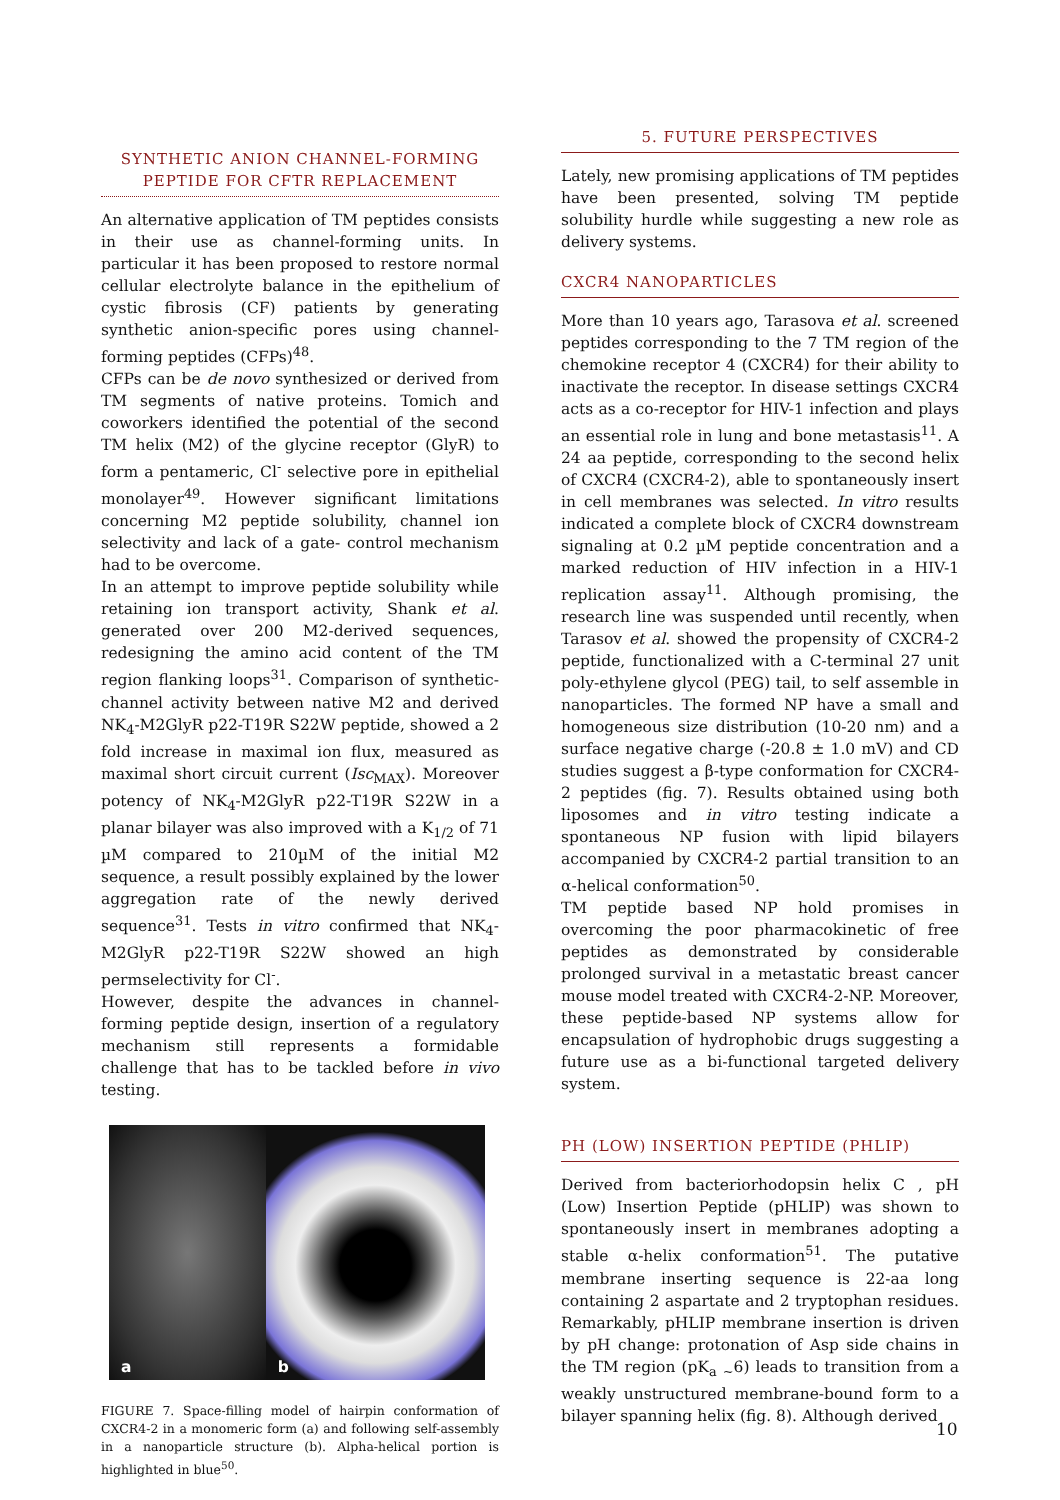SYNTHETIC ANION CHANNEL-FORMING PEPTIDE FOR CFTR REPLACEMENT
An alternative application of TM peptides consists in their use as channel-forming units. In particular it has been proposed to restore normal cellular electrolyte balance in the epithelium of cystic fibrosis (CF) patients by generating synthetic anion-specific pores using channel-forming peptides (CFPs)<sup>48</sup>.
CFPs can be de novo synthesized or derived from TM segments of native proteins. Tomich and coworkers identified the potential of the second TM helix (M2) of the glycine receptor (GlyR) to form a pentameric, Cl<sup>-</sup> selective pore in epithelial monolayer<sup>49</sup>. However significant limitations concerning M2 peptide solubility, channel ion selectivity and lack of a gate- control mechanism had to be overcome.
In an attempt to improve peptide solubility while retaining ion transport activity, Shank et al. generated over 200 M2-derived sequences, redesigning the amino acid content of the TM region flanking loops<sup>31</sup>. Comparison of synthetic-channel activity between native M2 and derived NK<sub>4</sub>-M2GlyR p22-T19R S22W peptide, showed a 2 fold increase in maximal ion flux, measured as maximal short circuit current (Isc<sub>MAX</sub>). Moreover potency of NK<sub>4</sub>-M2GlyR p22-T19R S22W in a planar bilayer was also improved with a K<sub>1/2</sub> of 71 µM compared to 210µM of the initial M2 sequence, a result possibly explained by the lower aggregation rate of the newly derived sequence<sup>31</sup>. Tests in vitro confirmed that NK<sub>4</sub>-M2GlyR p22-T19R S22W showed an high permselectivity for Cl<sup>-</sup>.
However, despite the advances in channel-forming peptide design, insertion of a regulatory mechanism still represents a formidable challenge that has to be tackled before in vivo testing.
a
b
FIGURE 7. Space-filling model of hairpin conformation of CXCR4-2 in a monomeric form (a) and following self-assembly in a nanoparticle structure (b). Alpha-helical portion is highlighted in blue<sup>50</sup>.
5. FUTURE PERSPECTIVES
Lately, new promising applications of TM peptides have been presented, solving TM peptide solubility hurdle while suggesting a new role as delivery systems.
CXCR4 NANOPARTICLES
More than 10 years ago, Tarasova et al. screened peptides corresponding to the 7 TM region of the chemokine receptor 4 (CXCR4) for their ability to inactivate the receptor. In disease settings CXCR4 acts as a co-receptor for HIV-1 infection and plays an essential role in lung and bone metastasis<sup>11</sup>. A 24 aa peptide, corresponding to the second helix of CXCR4 (CXCR4-2), able to spontaneously insert in cell membranes was selected. In vitro results indicated a complete block of CXCR4 downstream signaling at 0.2 µM peptide concentration and a marked reduction of HIV infection in a HIV-1 replication assay<sup>11</sup>. Although promising, the research line was suspended until recently, when Tarasov et al. showed the propensity of CXCR4-2 peptide, functionalized with a C-terminal 27 unit poly-ethylene glycol (PEG) tail, to self assemble in nanoparticles. The formed NP have a small and homogeneous size distribution (10-20 nm) and a surface negative charge (-20.8 ± 1.0 mV) and CD studies suggest a β-type conformation for CXCR4-2 peptides (fig. 7). Results obtained using both liposomes and in vitro testing indicate a spontaneous NP fusion with lipid bilayers accompanied by CXCR4-2 partial transition to an α-helical conformation<sup>50</sup>.
TM peptide based NP hold promises in overcoming the poor pharmacokinetic of free peptides as demonstrated by considerable prolonged survival in a metastatic breast cancer mouse model treated with CXCR4-2-NP. Moreover, these peptide-based NP systems allow for encapsulation of hydrophobic drugs suggesting a future use as a bi-functional targeted delivery system.
PH (LOW) INSERTION PEPTIDE (PHLIP)
Derived from bacteriorhodopsin helix C , pH (Low) Insertion Peptide (pHLIP) was shown to spontaneously insert in membranes adopting a stable α-helix conformation<sup>51</sup>. The putative membrane inserting sequence is 22-aa long containing 2 aspartate and 2 tryptophan residues. Remarkably, pHLIP membrane insertion is driven by pH change: protonation of Asp side chains in the TM region (pK<sub>a</sub> <sub>~</sub>6) leads to transition from a weakly unstructured membrane-bound form to a bilayer spanning helix (fig. 8). Although derived
10